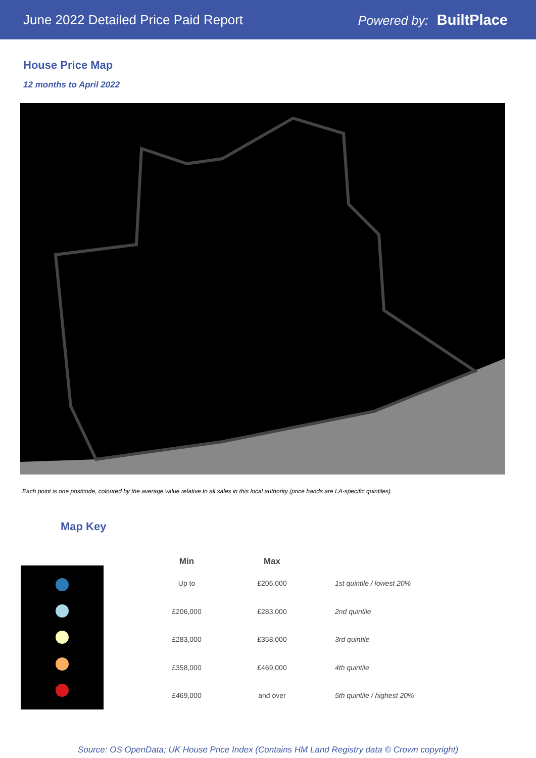June 2022 Detailed Price Paid Report
Powered by: BuiltPlace
House Price Map
12 months to April 2022
Each point is one postcode, coloured by the average value relative to all sales in this local authority (price bands are LA-specific quintiles).
Map Key
| Min | Max | |
| --- | --- | --- |
| Up to | £206,000 | 1st quintile / lowest 20% |
| £206,000 | £283,000 | 2nd quintile |
| £283,000 | £358,000 | 3rd quintile |
| £358,000 | £469,000 | 4th quintile |
| £469,000 | and over | 5th quintile / highest 20% |
Source: OS OpenData; UK House Price Index (Contains HM Land Registry data © Crown copyright)